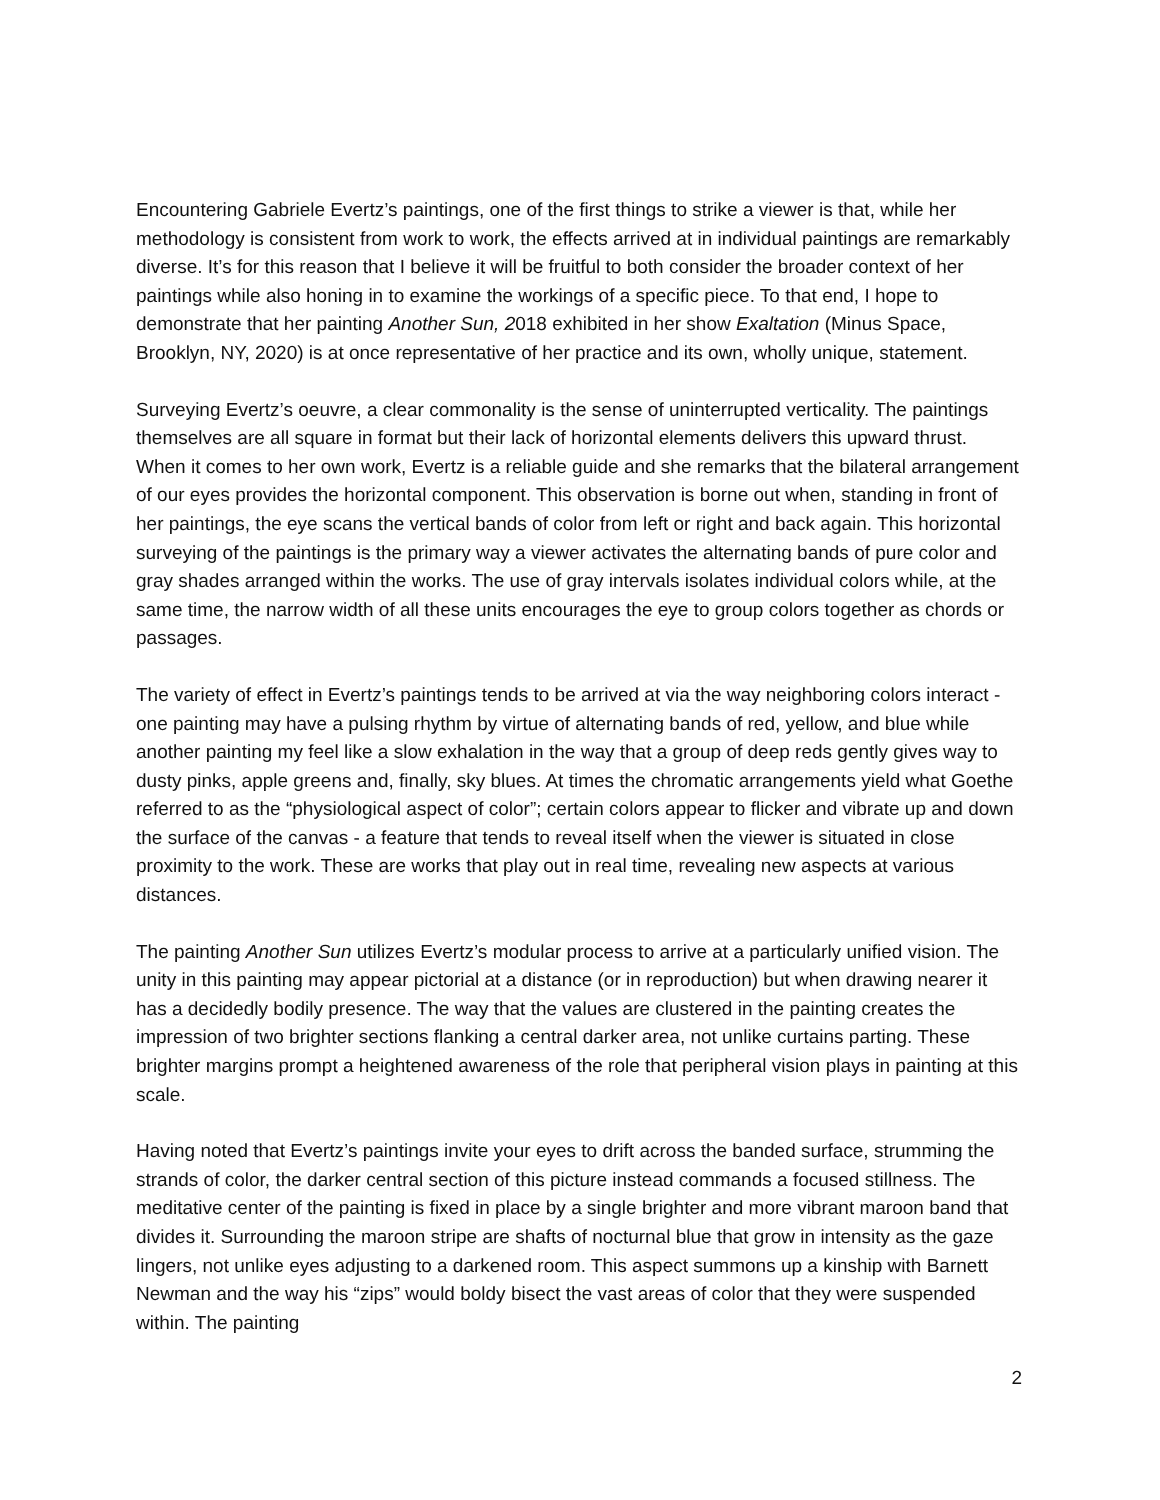Encountering Gabriele Evertz’s paintings, one of the first things to strike a viewer is that, while her methodology is consistent from work to work, the effects arrived at in individual paintings are remarkably diverse. It’s for this reason that I believe it will be fruitful to both consider the broader context of her paintings while also honing in to examine the workings of a specific piece. To that end, I hope to demonstrate that her painting Another Sun, 2018 exhibited in her show Exaltation (Minus Space, Brooklyn, NY, 2020) is at once representative of her practice and its own, wholly unique, statement.
Surveying Evertz’s oeuvre, a clear commonality is the sense of uninterrupted verticality. The paintings themselves are all square in format but their lack of horizontal elements delivers this upward thrust. When it comes to her own work, Evertz is a reliable guide and she remarks that the bilateral arrangement of our eyes provides the horizontal component. This observation is borne out when, standing in front of her paintings, the eye scans the vertical bands of color from left or right and back again. This horizontal surveying of the paintings is the primary way a viewer activates the alternating bands of pure color and gray shades arranged within the works. The use of gray intervals isolates individual colors while, at the same time, the narrow width of all these units encourages the eye to group colors together as chords or passages.
The variety of effect in Evertz’s paintings tends to be arrived at via the way neighboring colors interact - one painting may have a pulsing rhythm by virtue of alternating bands of red, yellow, and blue while another painting my feel like a slow exhalation in the way that a group of deep reds gently gives way to dusty pinks, apple greens and, finally, sky blues. At times the chromatic arrangements yield what Goethe referred to as the “physiological aspect of color”; certain colors appear to flicker and vibrate up and down the surface of the canvas - a feature that tends to reveal itself when the viewer is situated in close proximity to the work. These are works that play out in real time, revealing new aspects at various distances.
The painting Another Sun utilizes Evertz’s modular process to arrive at a particularly unified vision. The unity in this painting may appear pictorial at a distance (or in reproduction) but when drawing nearer it has a decidedly bodily presence. The way that the values are clustered in the painting creates the impression of two brighter sections flanking a central darker area, not unlike curtains parting. These brighter margins prompt a heightened awareness of the role that peripheral vision plays in painting at this scale.
Having noted that Evertz’s paintings invite your eyes to drift across the banded surface, strumming the strands of color, the darker central section of this picture instead commands a focused stillness. The meditative center of the painting is fixed in place by a single brighter and more vibrant maroon band that divides it. Surrounding the maroon stripe are shafts of nocturnal blue that grow in intensity as the gaze lingers, not unlike eyes adjusting to a darkened room. This aspect summons up a kinship with Barnett Newman and the way his “zips” would boldy bisect the vast areas of color that they were suspended within. The painting
2